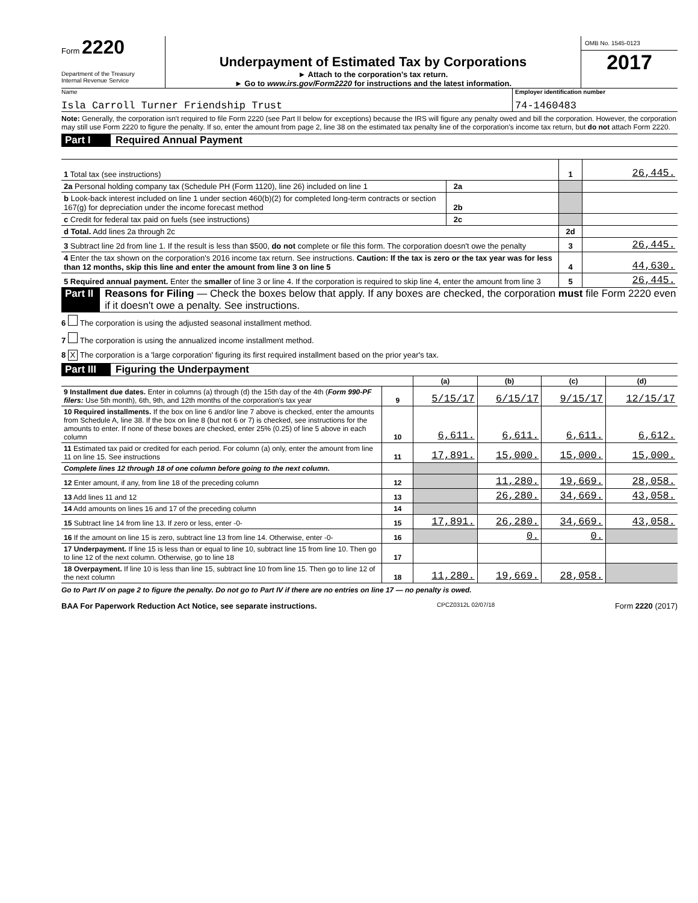Form 2220
Department of the Treasury
Internal Revenue Service
Underpayment of Estimated Tax by Corporations
► Attach to the corporation's tax return.
► Go to www.irs.gov/Form2220 for instructions and the latest information.
OMB No. 1545-0123
2017
Name
Isla Carroll Turner Friendship Trust
Employer identification number
74-1460483
Note: Generally, the corporation isn't required to file Form 2220 (see Part II below for exceptions) because the IRS will figure any penalty owed and bill the corporation. However, the corporation may still use Form 2220 to figure the penalty. If so, enter the amount from page 2, line 38 on the estimated tax penalty line of the corporation's income tax return, but do not attach Form 2220.
Part I Required Annual Payment
| 1 Total tax (see instructions) | | | 1 | 26,445. |
| 2a Personal holding company tax (Schedule PH (Form 1120), line 26) included on line 1 | 2a | | | |
| b Look-back interest included on line 1 under section 460(b)(2) for completed long-term contracts or section 167(g) for depreciation under the income forecast method | 2b | | | |
| c Credit for federal tax paid on fuels (see instructions) | 2c | | | |
| d Total. Add lines 2a through 2c | | | 2d | |
| 3 Subtract line 2d from line 1. If the result is less than $500, do not complete or file this form. The corporation doesn't owe the penalty | | | 3 | 26,445. |
| 4 Enter the tax shown on the corporation's 2016 income tax return. See instructions. Caution: If the tax is zero or the tax year was for less than 12 months, skip this line and enter the amount from line 3 on line 5 | | | 4 | 44,630. |
| 5 Required annual payment. Enter the smaller of line 3 or line 4. If the corporation is required to skip line 4, enter the amount from line 3 | | | 5 | 26,445. |
Part II Reasons for Filing — Check the boxes below that apply. If any boxes are checked, the corporation must file Form 2220 even if it doesn't owe a penalty. See instructions.
6 The corporation is using the adjusted seasonal installment method.
7 The corporation is using the annualized income installment method.
8 X The corporation is a 'large corporation' figuring its first required installment based on the prior year's tax.
Part III Figuring the Underpayment
| | | (a) | (b) | (c) | (d) |
| --- | --- | --- | --- | --- | --- |
| 9 Installment due dates. Enter in columns (a) through (d) the 15th day of the 4th ( Form 990-PF filers: Use 5th month), 6th, 9th, and 12th months of the corporation's tax year | 9 | 5/15/17 | 6/15/17 | 9/15/17 | 12/15/17 |
| 10 Required installments. If the box on line 6 and/or line 7 above is checked, enter the amounts from Schedule A, line 38. If the box on line 8 (but not 6 or 7) is checked, see instructions for the amounts to enter. If none of these boxes are checked, enter 25% (0.25) of line 5 above in each column | 10 | 6,611. | 6,611. | 6,611. | 6,612. |
| 11 Estimated tax paid or credited for each period. For column (a) only, enter the amount from line 11 on line 15. See instructions | 11 | 17,891. | 15,000. | 15,000. | 15,000. |
| Complete lines 12 through 18 of one column before going to the next column. | | | | | |
| 12 Enter amount, if any, from line 18 of the preceding column | 12 | | 11,280. | 19,669. | 28,058. |
| 13 Add lines 11 and 12 | 13 | | 26,280. | 34,669. | 43,058. |
| 14 Add amounts on lines 16 and 17 of the preceding column | 14 | | | | |
| 15 Subtract line 14 from line 13. If zero or less, enter -0- | 15 | 17,891. | 26,280. | 34,669. | 43,058. |
| 16 If the amount on line 15 is zero, subtract line 13 from line 14. Otherwise, enter -0- | 16 | | 0. | 0. | |
| 17 Underpayment. If line 15 is less than or equal to line 10, subtract line 15 from line 10. Then go to line 12 of the next column. Otherwise, go to line 18 | 17 | | | | |
| 18 Overpayment. If line 10 is less than line 15, subtract line 10 from line 15. Then go to line 12 of the next column | 18 | 11,280. | 19,669. | 28,058. | |
Go to Part IV on page 2 to figure the penalty. Do not go to Part IV if there are no entries on line 17 — no penalty is owed.
BAA For Paperwork Reduction Act Notice, see separate instructions. CPCZ0312L 02/07/18 Form 2220 (2017)